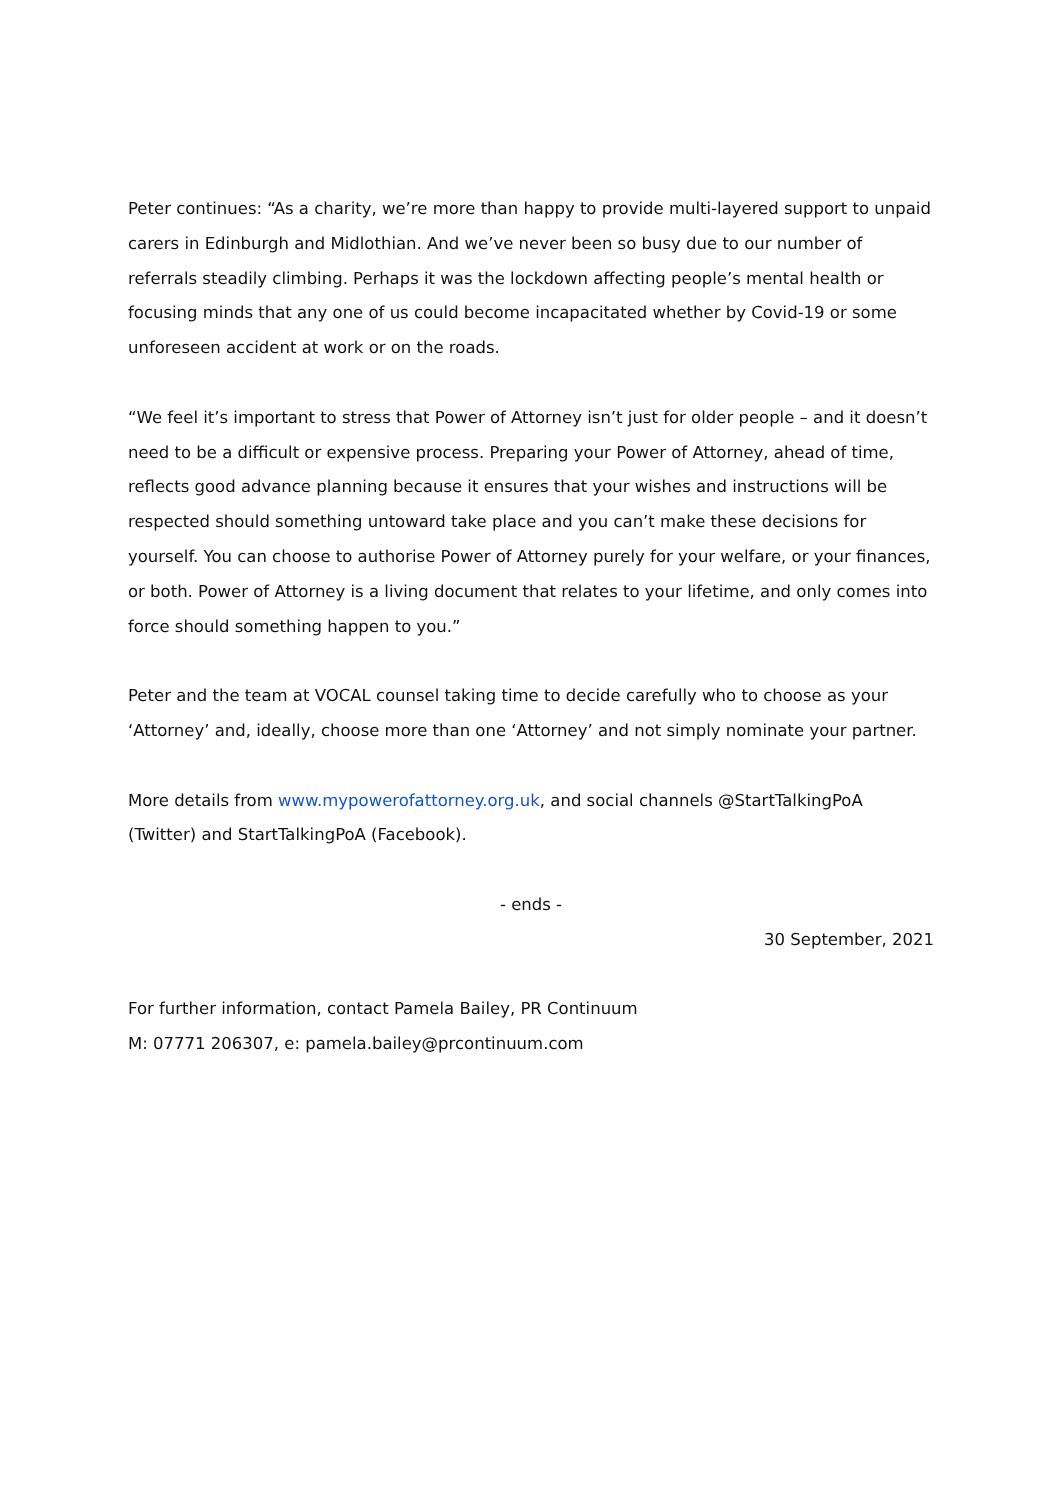Peter continues: “As a charity, we’re more than happy to provide multi-layered support to unpaid carers in Edinburgh and Midlothian. And we’ve never been so busy due to our number of referrals steadily climbing. Perhaps it was the lockdown affecting people’s mental health or focusing minds that any one of us could become incapacitated whether by Covid-19 or some unforeseen accident at work or on the roads.
“We feel it’s important to stress that Power of Attorney isn’t just for older people – and it doesn’t need to be a difficult or expensive process. Preparing your Power of Attorney, ahead of time, reflects good advance planning because it ensures that your wishes and instructions will be respected should something untoward take place and you can’t make these decisions for yourself. You can choose to authorise Power of Attorney purely for your welfare, or your finances, or both. Power of Attorney is a living document that relates to your lifetime, and only comes into force should something happen to you.”
Peter and the team at VOCAL counsel taking time to decide carefully who to choose as your ‘Attorney’ and, ideally, choose more than one ‘Attorney’ and not simply nominate your partner.
More details from www.mypowerofattorney.org.uk, and social channels @StartTalkingPoA (Twitter) and StartTalkingPoA (Facebook).
- ends -
30 September, 2021
For further information, contact Pamela Bailey, PR Continuum
M: 07771 206307, e: pamela.bailey@prcontinuum.com